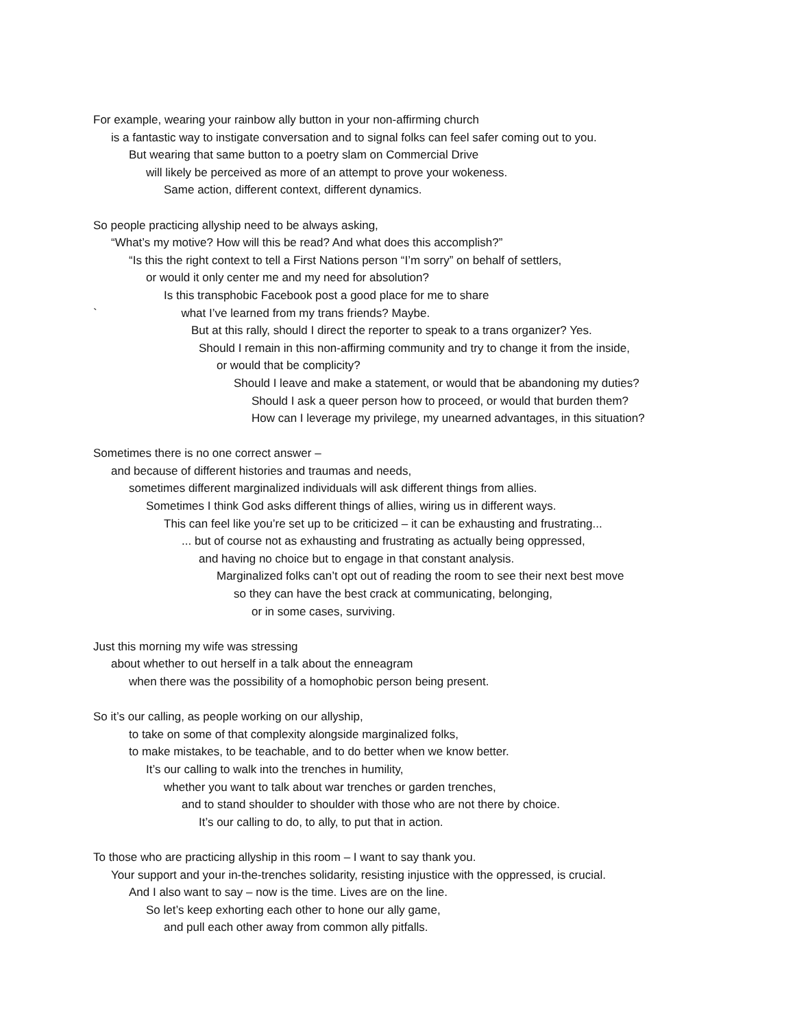For example, wearing your rainbow ally button in your non-affirming church
is a fantastic way to instigate conversation and to signal folks can feel safer coming out to you.
But wearing that same button to a poetry slam on Commercial Drive
will likely be perceived as more of an attempt to prove your wokeness.
Same action, different context, different dynamics.
So people practicing allyship need to be always asking,
“What’s my motive? How will this be read? And what does this accomplish?”
“Is this the right context to tell a First Nations person “I’m sorry” on behalf of settlers,
or would it only center me and my need for absolution?
Is this transphobic Facebook post a good place for me to share
` what I’ve learned from my trans friends? Maybe.
But at this rally, should I direct the reporter to speak to a trans organizer? Yes.
Should I remain in this non-affirming community and try to change it from the inside,
or would that be complicity?
Should I leave and make a statement, or would that be abandoning my duties?
Should I ask a queer person how to proceed, or would that burden them?
How can I leverage my privilege, my unearned advantages, in this situation?
Sometimes there is no one correct answer –
and because of different histories and traumas and needs,
sometimes different marginalized individuals will ask different things from allies.
Sometimes I think God asks different things of allies, wiring us in different ways.
This can feel like you’re set up to be criticized – it can be exhausting and frustrating...
... but of course not as exhausting and frustrating as actually being oppressed,
and having no choice but to engage in that constant analysis.
Marginalized folks can’t opt out of reading the room to see their next best move
so they can have the best crack at communicating, belonging,
or in some cases, surviving.
Just this morning my wife was stressing
about whether to out herself in a talk about the enneagram
when there was the possibility of a homophobic person being present.
So it’s our calling, as people working on our allyship,
to take on some of that complexity alongside marginalized folks,
to make mistakes, to be teachable, and to do better when we know better.
It’s our calling to walk into the trenches in humility,
whether you want to talk about war trenches or garden trenches,
and to stand shoulder to shoulder with those who are not there by choice.
It’s our calling to do, to ally, to put that in action.
To those who are practicing allyship in this room – I want to say thank you.
Your support and your in-the-trenches solidarity, resisting injustice with the oppressed, is crucial.
And I also want to say – now is the time. Lives are on the line.
So let’s keep exhorting each other to hone our ally game,
and pull each other away from common ally pitfalls.